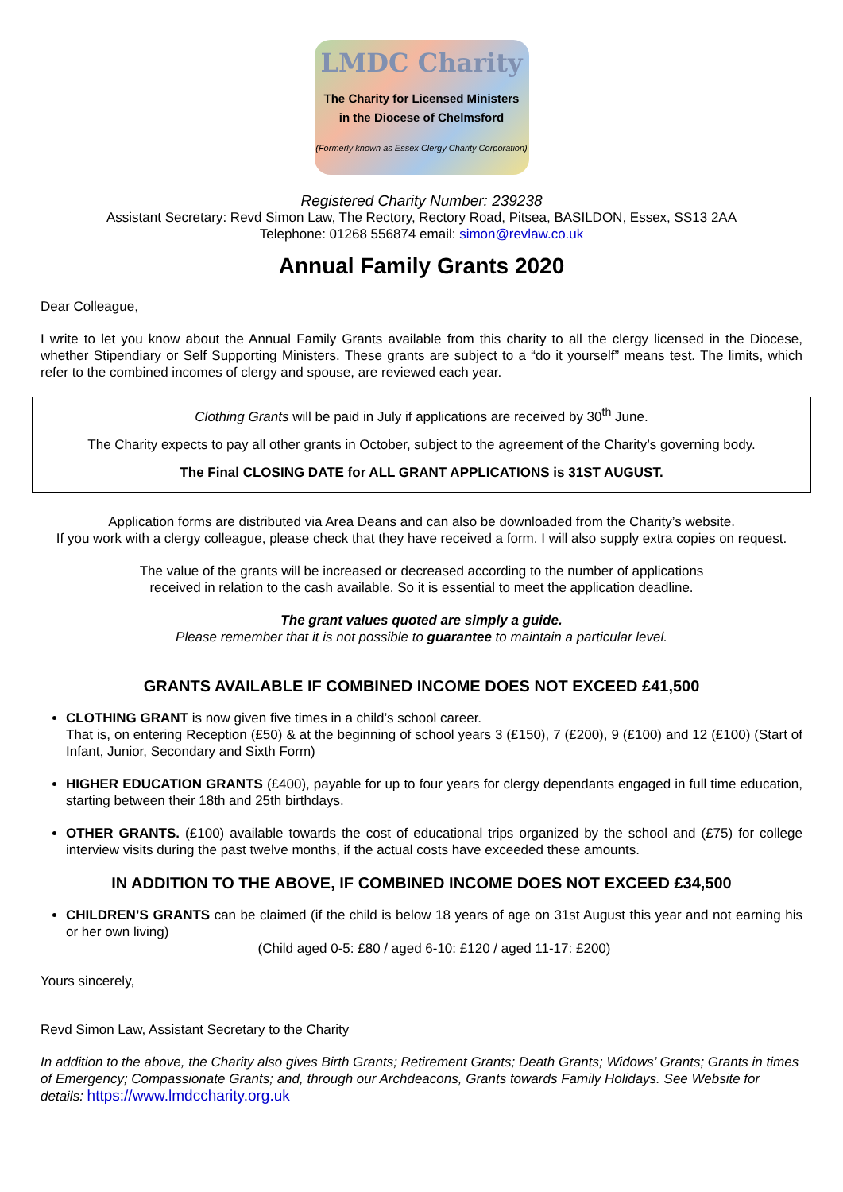LMDC Charity
The Charity for Licensed Ministers
in the Diocese of Chelmsford
(Formerly known as Essex Clergy Charity Corporation)
Registered Charity Number: 239238
Assistant Secretary: Revd Simon Law, The Rectory, Rectory Road, Pitsea, BASILDON, Essex, SS13 2AA
Telephone: 01268 556874 email: simon@revlaw.co.uk
Annual Family Grants 2020
Dear Colleague,
I write to let you know about the Annual Family Grants available from this charity to all the clergy licensed in the Diocese, whether Stipendiary or Self Supporting Ministers. These grants are subject to a “do it yourself” means test. The limits, which refer to the combined incomes of clergy and spouse, are reviewed each year.
Clothing Grants will be paid in July if applications are received by 30<sup>th</sup> June.
The Charity expects to pay all other grants in October, subject to the agreement of the Charity’s governing body.
The Final CLOSING DATE for ALL GRANT APPLICATIONS is 31ST AUGUST.
Application forms are distributed via Area Deans and can also be downloaded from the Charity’s website.
If you work with a clergy colleague, please check that they have received a form. I will also supply extra copies on request.
The value of the grants will be increased or decreased according to the number of applications
received in relation to the cash available. So it is essential to meet the application deadline.
The grant values quoted are simply a guide.
Please remember that it is not possible to guarantee to maintain a particular level.
GRANTS AVAILABLE IF COMBINED INCOME DOES NOT EXCEED £41,500
CLOTHING GRANT is now given five times in a child’s school career.
That is, on entering Reception (£50) & at the beginning of school years 3 (£150), 7 (£200), 9 (£100) and 12 (£100) (Start of Infant, Junior, Secondary and Sixth Form)
HIGHER EDUCATION GRANTS (£400), payable for up to four years for clergy dependants engaged in full time education, starting between their 18th and 25th birthdays.
OTHER GRANTS. (£100) available towards the cost of educational trips organized by the school and (£75) for college interview visits during the past twelve months, if the actual costs have exceeded these amounts.
IN ADDITION TO THE ABOVE, IF COMBINED INCOME DOES NOT EXCEED £34,500
CHILDREN’S GRANTS can be claimed (if the child is below 18 years of age on 31st August this year and not earning his or her own living)
(Child aged 0-5: £80 / aged 6-10: £120 / aged 11-17: £200)
Yours sincerely,
Revd Simon Law, Assistant Secretary to the Charity
In addition to the above, the Charity also gives Birth Grants; Retirement Grants; Death Grants; Widows’ Grants; Grants in times of Emergency; Compassionate Grants; and, through our Archdeacons, Grants towards Family Holidays. See Website for details: https://www.lmdccharity.org.uk